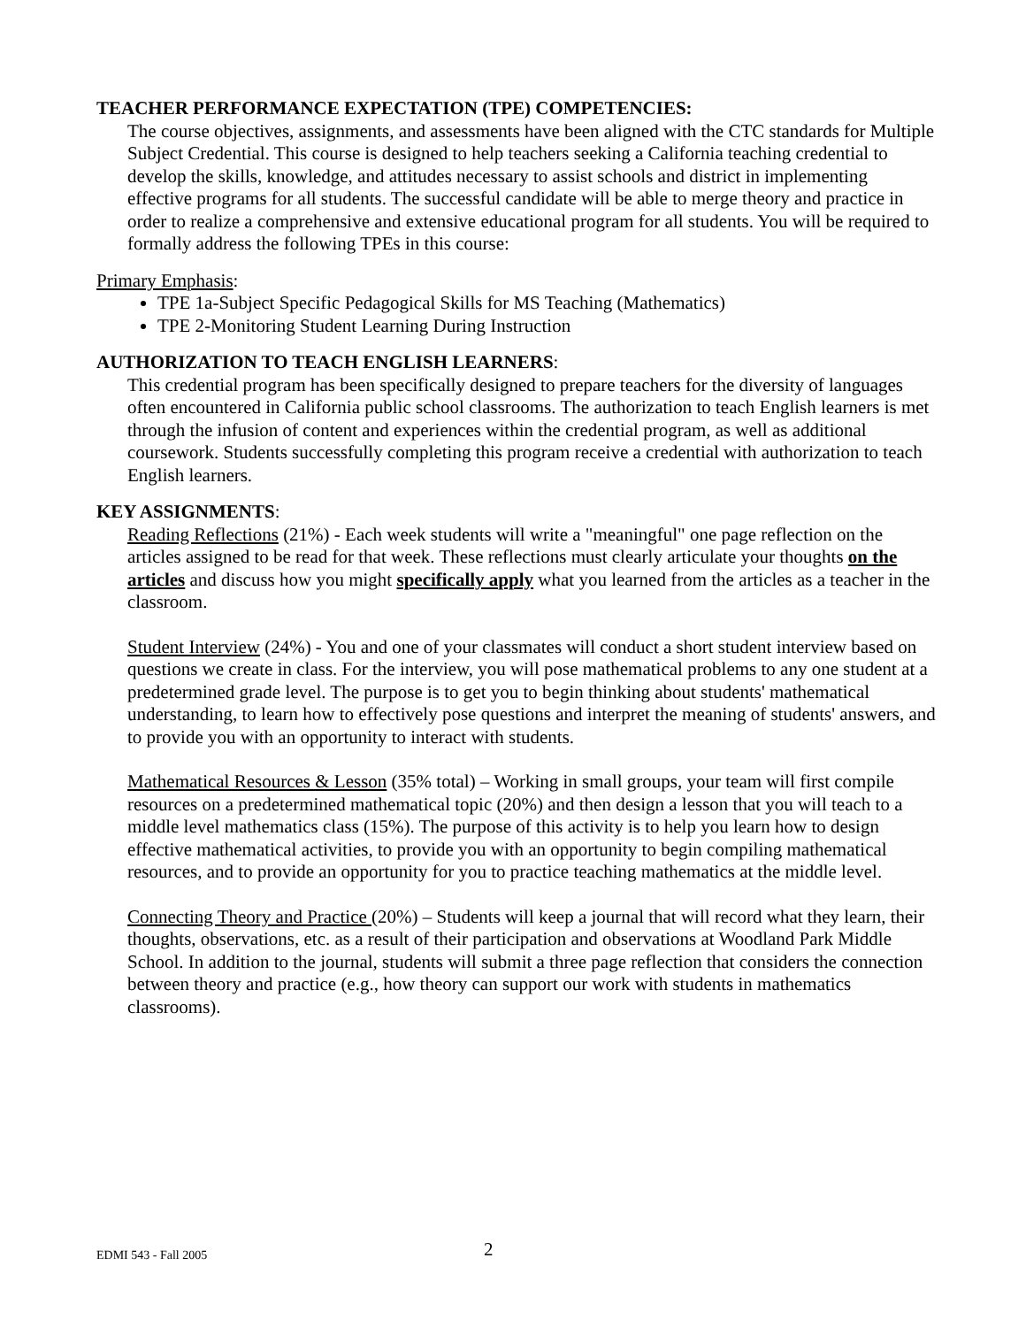TEACHER PERFORMANCE EXPECTATION (TPE) COMPETENCIES:
The course objectives, assignments, and assessments have been aligned with the CTC standards for Multiple Subject Credential. This course is designed to help teachers seeking a California teaching credential to develop the skills, knowledge, and attitudes necessary to assist schools and district in implementing effective programs for all students. The successful candidate will be able to merge theory and practice in order to realize a comprehensive and extensive educational program for all students. You will be required to formally address the following TPEs in this course:
Primary Emphasis:
TPE 1a-Subject Specific Pedagogical Skills for MS Teaching (Mathematics)
TPE 2-Monitoring Student Learning During Instruction
AUTHORIZATION TO TEACH ENGLISH LEARNERS:
This credential program has been specifically designed to prepare teachers for the diversity of languages often encountered in California public school classrooms. The authorization to teach English learners is met through the infusion of content and experiences within the credential program, as well as additional coursework. Students successfully completing this program receive a credential with authorization to teach English learners.
KEY ASSIGNMENTS:
Reading Reflections (21%) - Each week students will write a "meaningful" one page reflection on the articles assigned to be read for that week. These reflections must clearly articulate your thoughts on the articles and discuss how you might specifically apply what you learned from the articles as a teacher in the classroom.
Student Interview (24%) - You and one of your classmates will conduct a short student interview based on questions we create in class. For the interview, you will pose mathematical problems to any one student at a predetermined grade level. The purpose is to get you to begin thinking about students' mathematical understanding, to learn how to effectively pose questions and interpret the meaning of students' answers, and to provide you with an opportunity to interact with students.
Mathematical Resources & Lesson (35% total) – Working in small groups, your team will first compile resources on a predetermined mathematical topic (20%) and then design a lesson that you will teach to a middle level mathematics class (15%). The purpose of this activity is to help you learn how to design effective mathematical activities, to provide you with an opportunity to begin compiling mathematical resources, and to provide an opportunity for you to practice teaching mathematics at the middle level.
Connecting Theory and Practice (20%) – Students will keep a journal that will record what they learn, their thoughts, observations, etc. as a result of their participation and observations at Woodland Park Middle School. In addition to the journal, students will submit a three page reflection that considers the connection between theory and practice (e.g., how theory can support our work with students in mathematics classrooms).
EDMI 543 - Fall 2005 2